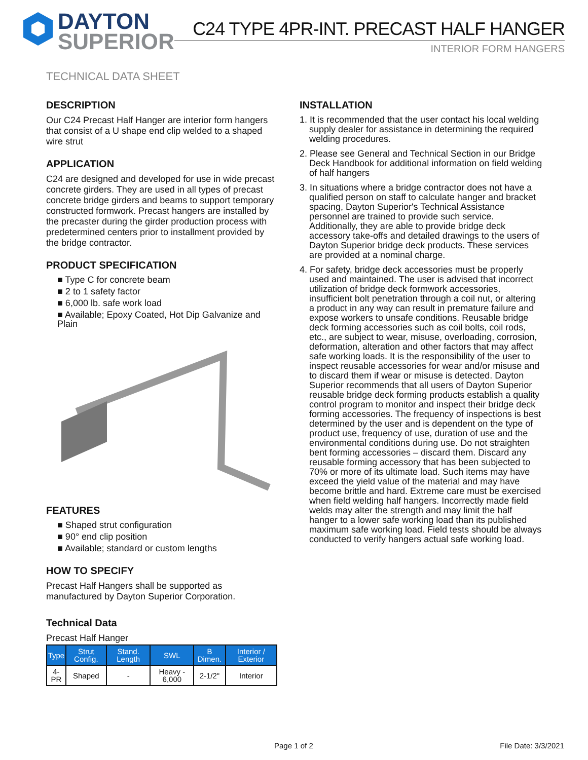DAYTON
SUPERIOR
C24 TYPE 4PR-INT. PRECAST HALF HANGER
INTERIOR FORM HANGERS
TECHNICAL DATA SHEET
DESCRIPTION
Our C24 Precast Half Hanger are interior form hangers that consist of a U shape end clip welded to a shaped wire strut
APPLICATION
C24 are designed and developed for use in wide precast concrete girders. They are used in all types of precast concrete bridge girders and beams to support temporary constructed formwork. Precast hangers are installed by the precaster during the girder production process with predetermined centers prior to installment provided by the bridge contractor.
PRODUCT SPECIFICATION
■ Type C for concrete beam
■ 2 to 1 safety factor
■ 6,000 lb. safe work load
■ Available; Epoxy Coated, Hot Dip Galvanize and Plain
FEATURES
■ Shaped strut configuration
■ 90° end clip position
■ Available; standard or custom lengths
HOW TO SPECIFY
Precast Half Hangers shall be supported as manufactured by Dayton Superior Corporation.
Technical Data
Precast Half Hanger
| Type | Strut Config. | Stand. Length | SWL | B Dimen. | Interior / Exterior |
| --- | --- | --- | --- | --- | --- |
| 4-PR | Shaped | - | Heavy - 6,000 | 2-1/2" | Interior |
INSTALLATION
1. It is recommended that the user contact his local welding supply dealer for assistance in determining the required welding procedures.
2. Please see General and Technical Section in our Bridge
Deck Handbook for additional information on field welding of half hangers
3. In situations where a bridge contractor does not have a qualified person on staff to calculate hanger and bracket spacing, Dayton Superior's Technical Assistance personnel are trained to provide such service. Additionally, they are able to provide bridge deck accessory take-offs and detailed drawings to the users of Dayton Superior bridge deck products. These services are provided at a nominal charge.
4. For safety, bridge deck accessories must be properly used and maintained. The user is advised that incorrect utilization of bridge deck formwork accessories, insufficient bolt penetration through a coil nut, or altering a product in any way can result in premature failure and expose workers to unsafe conditions. Reusable bridge deck forming accessories such as coil bolts, coil rods, etc., are subject to wear, misuse, overloading, corrosion, deformation, alteration and other factors that may affect safe working loads. It is the responsibility of the user to inspect reusable accessories for wear and/or misuse and to discard them if wear or misuse is detected. Dayton Superior recommends that all users of Dayton Superior reusable bridge deck forming products establish a quality control program to monitor and inspect their bridge deck forming accessories. The frequency of inspections is best determined by the user and is dependent on the type of product use, frequency of use, duration of use and the environmental conditions during use. Do not straighten bent forming accessories – discard them. Discard any reusable forming accessory that has been subjected to 70% or more of its ultimate load. Such items may have exceed the yield value of the material and may have become brittle and hard. Extreme care must be exercised when field welding half hangers. Incorrectly made field welds may alter the strength and may limit the half hanger to a lower safe working load than its published maximum safe working load. Field tests should be always conducted to verify hangers actual safe working load.
Page 1 of 2 File Date: 3/3/2021